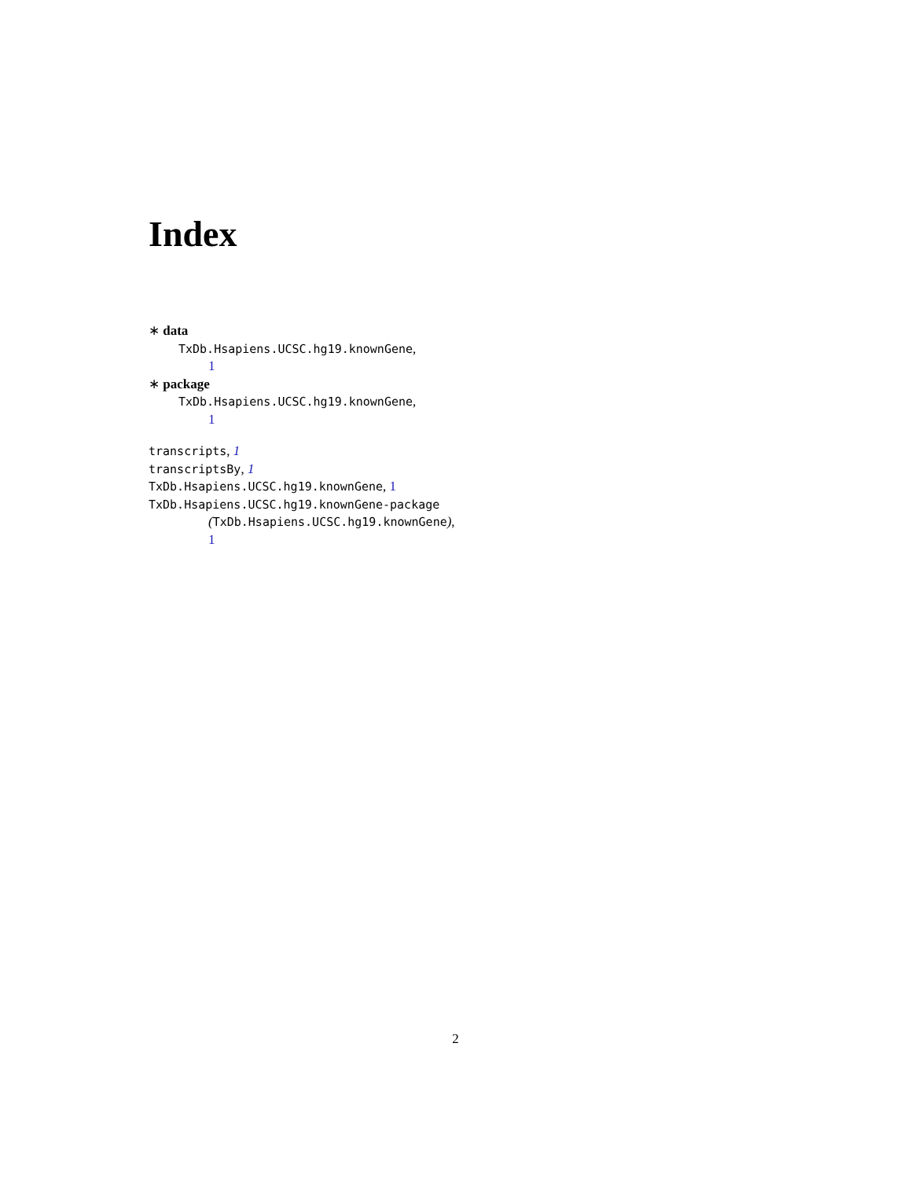Index
∗ data
TxDb.Hsapiens.UCSC.hg19.knownGene,
1
∗ package
TxDb.Hsapiens.UCSC.hg19.knownGene,
1
transcripts, 1
transcriptsBy, 1
TxDb.Hsapiens.UCSC.hg19.knownGene, 1
TxDb.Hsapiens.UCSC.hg19.knownGene-package
(TxDb.Hsapiens.UCSC.hg19.knownGene),
1
2